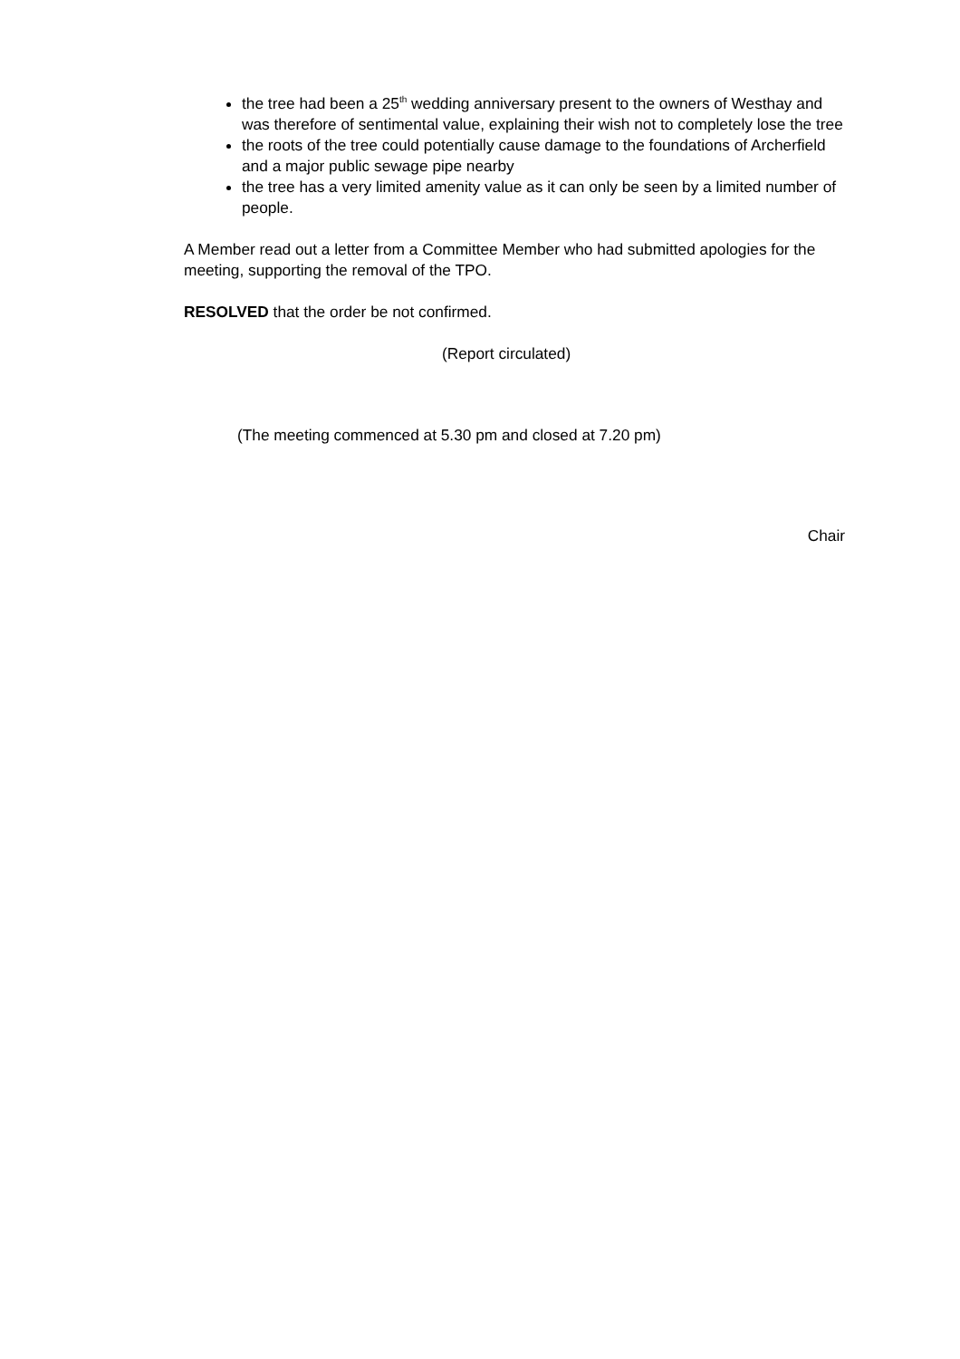the tree had been a 25<sup>th</sup> wedding anniversary present to the owners of Westhay and was therefore of sentimental value, explaining their wish not to completely lose the tree
the roots of the tree could potentially cause damage to the foundations of Archerfield and a major public sewage pipe nearby
the tree has a very limited amenity value as it can only be seen by a limited number of people.
A Member read out a letter from a Committee Member who had submitted apologies for the meeting, supporting the removal of the TPO.
RESOLVED that the order be not confirmed.
(Report circulated)
(The meeting commenced at 5.30 pm and closed at 7.20 pm)
Chair